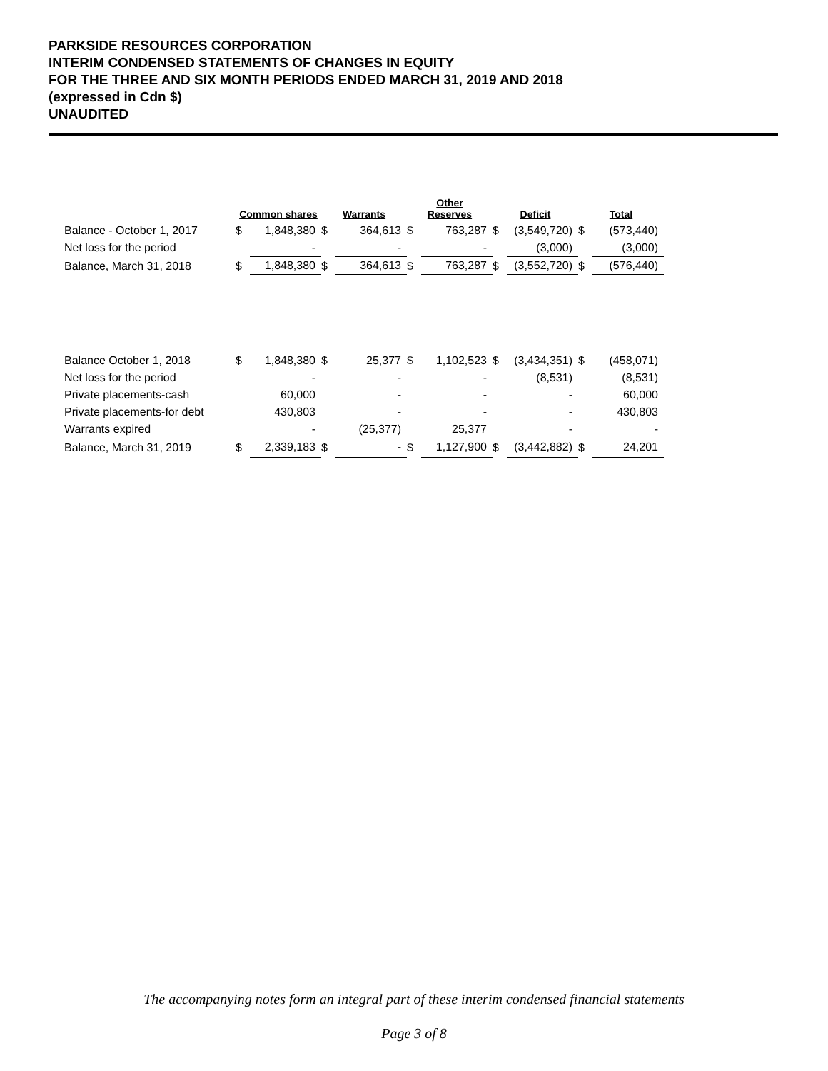PARKSIDE RESOURCES CORPORATION
INTERIM CONDENSED STATEMENTS OF CHANGES IN EQUITY
FOR THE THREE AND SIX MONTH PERIODS ENDED MARCH 31, 2019 AND 2018
(expressed in Cdn $)
UNAUDITED
| | Common shares | | Warrants | | Other Reserves | | Deficit | | Total | |
| --- | --- | --- | --- | --- | --- | --- | --- | --- | --- | --- |
| Balance - October 1, 2017 | $ | 1,848,380 | $ | 364,613 | $ | 763,287 | $ | (3,549,720) | $ | (573,440) |
| Net loss for the period | | - | | - | | - | | (3,000) | | (3,000) |
| Balance, March 31, 2018 | $ | 1,848,380 | $ | 364,613 | $ | 763,287 | $ | (3,552,720) | $ | (576,440) |
| Balance October 1, 2018 | $ | 1,848,380 | $ | 25,377 | $ | 1,102,523 | $ | (3,434,351) | $ | (458,071) |
| Net loss for the period | | - | | - | | - | | (8,531) | | (8,531) |
| Private placements-cash | | 60,000 | | - | | - | | - | | 60,000 |
| Private placements-for debt | | 430,803 | | - | | - | | - | | 430,803 |
| Warrants expired | | - | | (25,377) | | 25,377 | | - | | - |
| Balance, March 31, 2019 | $ | 2,339,183 | $ | - | $ | 1,127,900 | $ | (3,442,882) | $ | 24,201 |
The accompanying notes form an integral part of these interim condensed financial statements
Page 3 of 8